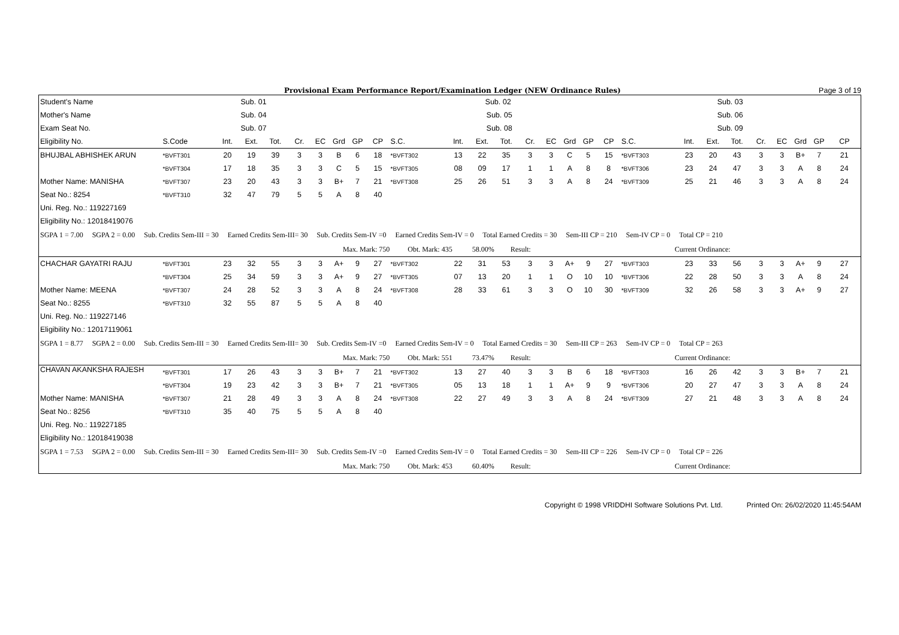Provisional Exam Performance Report/Examination Ledger (NEW Ordinance Rules) Page 3 of 19
| Student's Name | | | Sub. 01 | | | | | | | Sub. 02 | | | | | | | | | Sub. 03 | | | | | | | | |
| Mother's Name | | | Sub. 04 | | | | | | | Sub. 05 | | | | | | | | | Sub. 06 | | | | | | | | |
| Exam Seat No. | | | Sub. 07 | | | | | | | Sub. 08 | | | | | | | | | Sub. 09 | | | | | | | | |
| Eligibility No. | S.Code | Int. | Ext. | Tot. | Cr. | EC | Grd | GP | CP | S.C. | Int. | Ext. | Tot. | Cr. | EC | Grd | GP | CP | S.C. | Int. | Ext. | Tot. | Cr. | EC | Grd | GP | CP |
| BHUJBAL ABHISHEK ARUN | *BVFT301 | 20 | 19 | 39 | 3 | 3 | B | 6 | 18 | *BVFT302 | 13 | 22 | 35 | 3 | 3 | C | 5 | 15 | *BVFT303 | 23 | 20 | 43 | 3 | 3 | B+ | 7 | 21 |
| | *BVFT304 | 17 | 18 | 35 | 3 | 3 | C | 5 | 15 | *BVFT305 | 08 | 09 | 17 | 1 | 1 | A | 8 | 8 | *BVFT306 | 23 | 24 | 47 | 3 | 3 | A | 8 | 24 |
| Mother Name: MANISHA | *BVFT307 | 23 | 20 | 43 | 3 | 3 | B+ | 7 | 21 | *BVFT308 | 25 | 26 | 51 | 3 | 3 | A | 8 | 24 | *BVFT309 | 25 | 21 | 46 | 3 | 3 | A | 8 | 24 |
| Seat No.: 8254 | *BVFT310 | 32 | 47 | 79 | 5 | 5 | A | 8 | 40 | | | | | | | | | | | | | | | | | | |
| Uni. Reg. No.: 119227169 | | | | | | | | | | | | | | | | | | | | | | | | | | | |
| Eligibility No.: 12018419076 | | | | | | | | | | | | | | | | | | | | | | | | | | | |
| SGPA 1 = 7.00 SGPA 2 = 0.00 Sub. Credits Sem-III = 30 Earned Credits Sem-III= 30 Sub. Credits Sem-IV =0 Earned Credits Sem-IV = 0 Total Earned Credits = 30 Sem-III CP = 210 Sem-IV CP = 0 Total CP = 210 | | | | | | | | | | | | | | | | | | | | | | | | | | | |
| Max. Mark: 750 Obt. Mark: 435 58.00% Result: Current Ordinance: | | | | | | | | | | | | | | | | | | | | | | | | | | | |
| CHACHAR GAYATRI RAJU | *BVFT301 | 23 | 32 | 55 | 3 | 3 | A+ | 9 | 27 | *BVFT302 | 22 | 31 | 53 | 3 | 3 | A+ | 9 | 27 | *BVFT303 | 23 | 33 | 56 | 3 | 3 | A+ | 9 | 27 |
| | *BVFT304 | 25 | 34 | 59 | 3 | 3 | A+ | 9 | 27 | *BVFT305 | 07 | 13 | 20 | 1 | 1 | O | 10 | 10 | *BVFT306 | 22 | 28 | 50 | 3 | 3 | A | 8 | 24 |
| Mother Name: MEENA | *BVFT307 | 24 | 28 | 52 | 3 | 3 | A | 8 | 24 | *BVFT308 | 28 | 33 | 61 | 3 | 3 | O | 10 | 30 | *BVFT309 | 32 | 26 | 58 | 3 | 3 | A+ | 9 | 27 |
| Seat No.: 8255 | *BVFT310 | 32 | 55 | 87 | 5 | 5 | A | 8 | 40 | | | | | | | | | | | | | | | | | | |
| Uni. Reg. No.: 119227146 | | | | | | | | | | | | | | | | | | | | | | | | | | | |
| Eligibility No.: 12017119061 | | | | | | | | | | | | | | | | | | | | | | | | | | | |
| SGPA 1 = 8.77 SGPA 2 = 0.00 Sub. Credits Sem-III = 30 Earned Credits Sem-III= 30 Sub. Credits Sem-IV =0 Earned Credits Sem-IV = 0 Total Earned Credits = 30 Sem-III CP = 263 Sem-IV CP = 0 Total CP = 263 | | | | | | | | | | | | | | | | | | | | | | | | | | | |
| Max. Mark: 750 Obt. Mark: 551 73.47% Result: Current Ordinance: | | | | | | | | | | | | | | | | | | | | | | | | | | | |
| CHAVAN AKANKSHA RAJESH | *BVFT301 | 17 | 26 | 43 | 3 | 3 | B+ | 7 | 21 | *BVFT302 | 13 | 27 | 40 | 3 | 3 | B | 6 | 18 | *BVFT303 | 16 | 26 | 42 | 3 | 3 | B+ | 7 | 21 |
| | *BVFT304 | 19 | 23 | 42 | 3 | 3 | B+ | 7 | 21 | *BVFT305 | 05 | 13 | 18 | 1 | 1 | A+ | 9 | 9 | *BVFT306 | 20 | 27 | 47 | 3 | 3 | A | 8 | 24 |
| Mother Name: MANISHA | *BVFT307 | 21 | 28 | 49 | 3 | 3 | A | 8 | 24 | *BVFT308 | 22 | 27 | 49 | 3 | 3 | A | 8 | 24 | *BVFT309 | 27 | 21 | 48 | 3 | 3 | A | 8 | 24 |
| Seat No.: 8256 | *BVFT310 | 35 | 40 | 75 | 5 | 5 | A | 8 | 40 | | | | | | | | | | | | | | | | | | |
| Uni. Reg. No.: 119227185 | | | | | | | | | | | | | | | | | | | | | | | | | | | |
| Eligibility No.: 12018419038 | | | | | | | | | | | | | | | | | | | | | | | | | | | |
| SGPA 1 = 7.53 SGPA 2 = 0.00 Sub. Credits Sem-III = 30 Earned Credits Sem-III= 30 Sub. Credits Sem-IV =0 Earned Credits Sem-IV = 0 Total Earned Credits = 30 Sem-III CP = 226 Sem-IV CP = 0 Total CP = 226 | | | | | | | | | | | | | | | | | | | | | | | | | | | |
| Max. Mark: 750 Obt. Mark: 453 60.40% Result: Current Ordinance: | | | | | | | | | | | | | | | | | | | | | | | | | | | |
Copyright © 1998 VRIDDHI Software Solutions Pvt. Ltd. Printed On: 26/02/2020 11:45:54AM